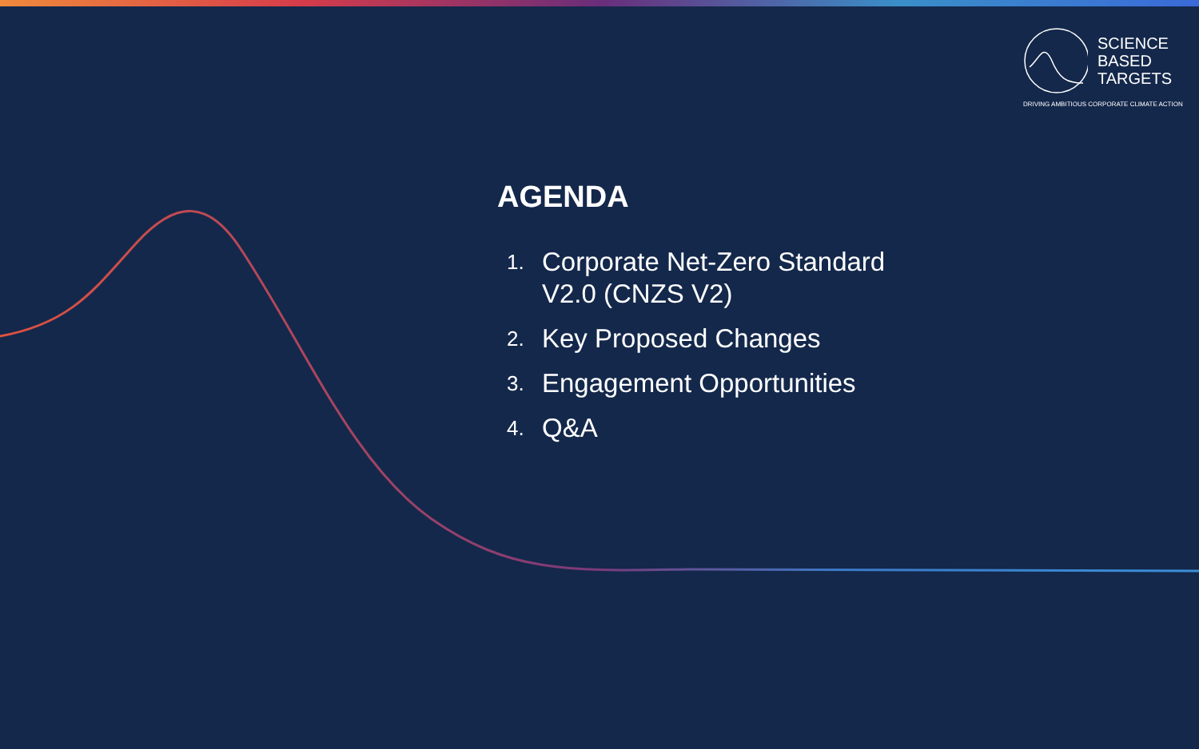SCIENCE
BASED
TARGETS
DRIVING AMBITIOUS CORPORATE CLIMATE ACTION
AGENDA
1. Corporate Net-Zero Standard
V2.0 (CNZS V2)
2. Key Proposed Changes
3. Engagement Opportunities
4. Q&A